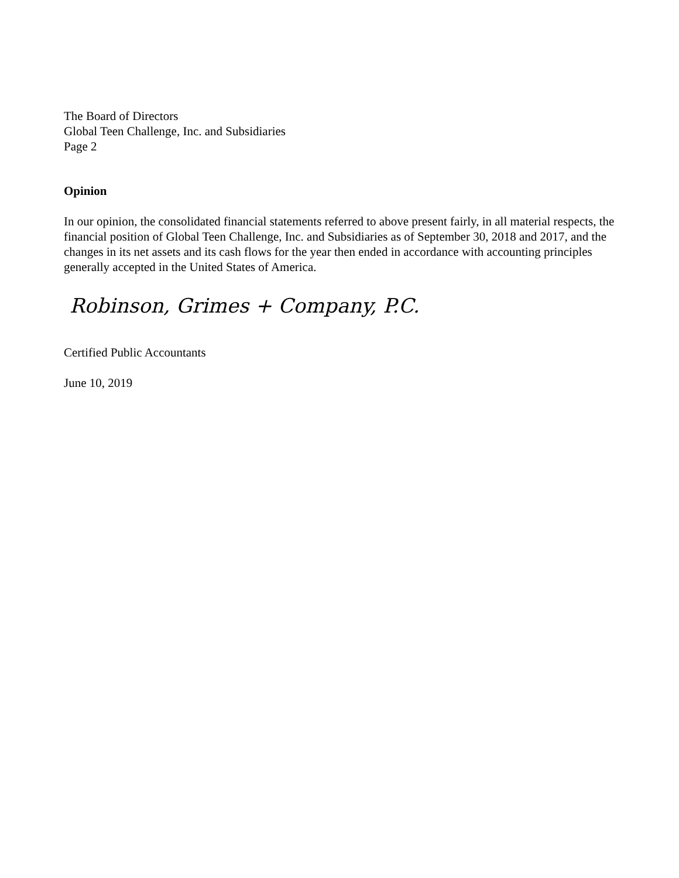The Board of Directors
Global Teen Challenge, Inc. and Subsidiaries
Page 2
Opinion
In our opinion, the consolidated financial statements referred to above present fairly, in all material respects, the financial position of Global Teen Challenge, Inc. and Subsidiaries as of September 30, 2018 and 2017, and the changes in its net assets and its cash flows for the year then ended in accordance with accounting principles generally accepted in the United States of America.
Robinson, Grimes + Company, P.C.
Certified Public Accountants
June 10, 2019